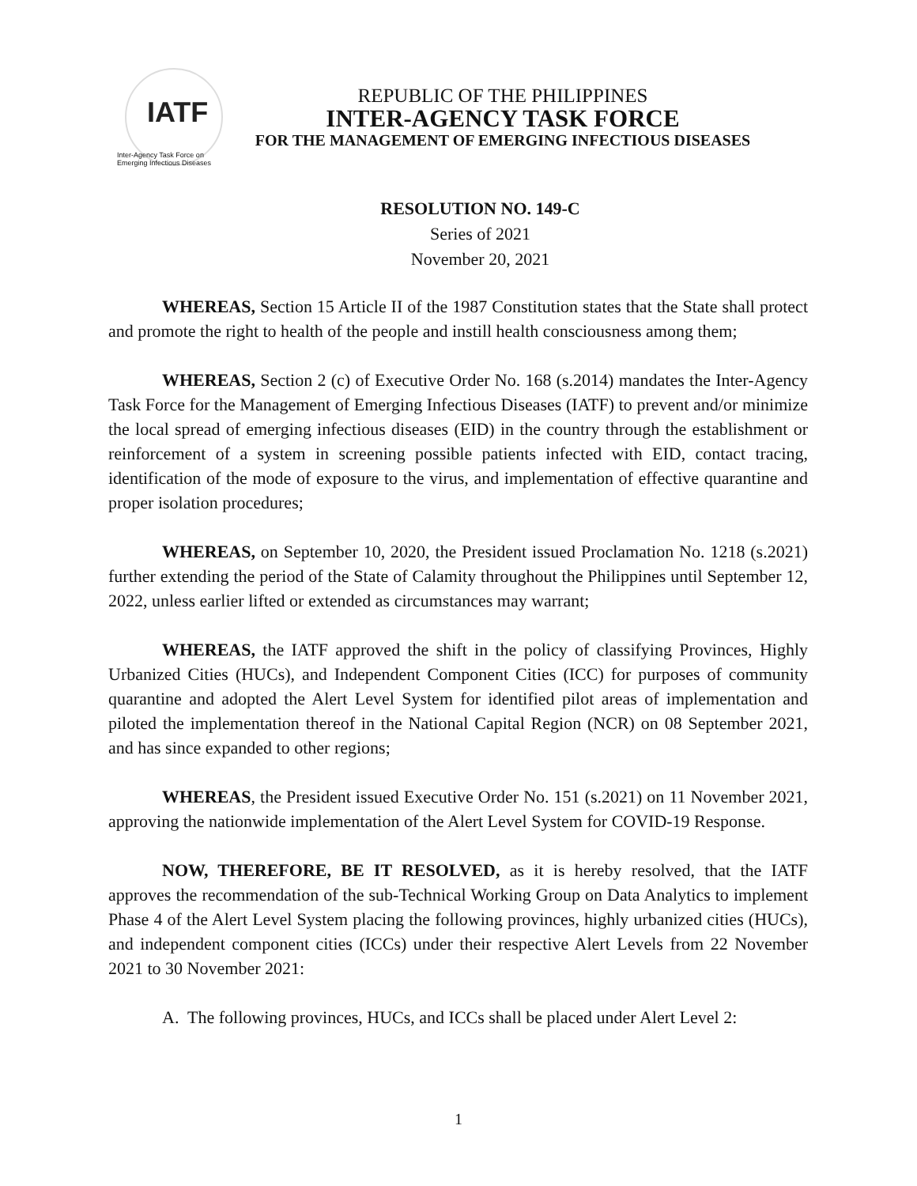IATF
Inter-Agency Task Force on Emerging Infectious Diseases
REPUBLIC OF THE PHILIPPINES
INTER-AGENCY TASK FORCE
FOR THE MANAGEMENT OF EMERGING INFECTIOUS DISEASES
RESOLUTION NO. 149-C
Series of 2021
November 20, 2021
WHEREAS, Section 15 Article II of the 1987 Constitution states that the State shall protect and promote the right to health of the people and instill health consciousness among them;
WHEREAS, Section 2 (c) of Executive Order No. 168 (s.2014) mandates the Inter-Agency Task Force for the Management of Emerging Infectious Diseases (IATF) to prevent and/or minimize the local spread of emerging infectious diseases (EID) in the country through the establishment or reinforcement of a system in screening possible patients infected with EID, contact tracing, identification of the mode of exposure to the virus, and implementation of effective quarantine and proper isolation procedures;
WHEREAS, on September 10, 2020, the President issued Proclamation No. 1218 (s.2021) further extending the period of the State of Calamity throughout the Philippines until September 12, 2022, unless earlier lifted or extended as circumstances may warrant;
WHEREAS, the IATF approved the shift in the policy of classifying Provinces, Highly Urbanized Cities (HUCs), and Independent Component Cities (ICC) for purposes of community quarantine and adopted the Alert Level System for identified pilot areas of implementation and piloted the implementation thereof in the National Capital Region (NCR) on 08 September 2021, and has since expanded to other regions;
WHEREAS, the President issued Executive Order No. 151 (s.2021) on 11 November 2021, approving the nationwide implementation of the Alert Level System for COVID-19 Response.
NOW, THEREFORE, BE IT RESOLVED, as it is hereby resolved, that the IATF approves the recommendation of the sub-Technical Working Group on Data Analytics to implement Phase 4 of the Alert Level System placing the following provinces, highly urbanized cities (HUCs), and independent component cities (ICCs) under their respective Alert Levels from 22 November 2021 to 30 November 2021:
A. The following provinces, HUCs, and ICCs shall be placed under Alert Level 2:
1